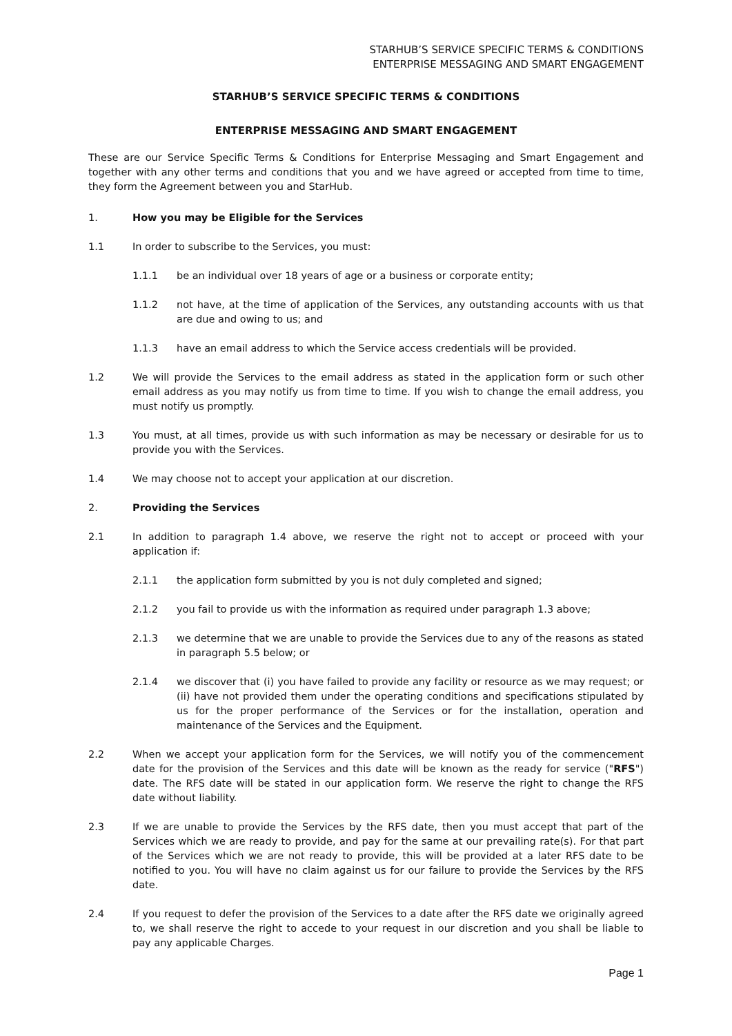STARHUB’S SERVICE SPECIFIC TERMS & CONDITIONS
ENTERPRISE MESSAGING AND SMART ENGAGEMENT
STARHUB’S SERVICE SPECIFIC TERMS & CONDITIONS
ENTERPRISE MESSAGING AND SMART ENGAGEMENT
These are our Service Specific Terms & Conditions for Enterprise Messaging and Smart Engagement and together with any other terms and conditions that you and we have agreed or accepted from time to time, they form the Agreement between you and StarHub.
1. How you may be Eligible for the Services
1.1 In order to subscribe to the Services, you must:
1.1.1 be an individual over 18 years of age or a business or corporate entity;
1.1.2 not have, at the time of application of the Services, any outstanding accounts with us that are due and owing to us; and
1.1.3 have an email address to which the Service access credentials will be provided.
1.2 We will provide the Services to the email address as stated in the application form or such other email address as you may notify us from time to time. If you wish to change the email address, you must notify us promptly.
1.3 You must, at all times, provide us with such information as may be necessary or desirable for us to provide you with the Services.
1.4 We may choose not to accept your application at our discretion.
2. Providing the Services
2.1 In addition to paragraph 1.4 above, we reserve the right not to accept or proceed with your application if:
2.1.1 the application form submitted by you is not duly completed and signed;
2.1.2 you fail to provide us with the information as required under paragraph 1.3 above;
2.1.3 we determine that we are unable to provide the Services due to any of the reasons as stated in paragraph 5.5 below; or
2.1.4 we discover that (i) you have failed to provide any facility or resource as we may request; or (ii) have not provided them under the operating conditions and specifications stipulated by us for the proper performance of the Services or for the installation, operation and maintenance of the Services and the Equipment.
2.2 When we accept your application form for the Services, we will notify you of the commencement date for the provision of the Services and this date will be known as the ready for service ("RFS") date. The RFS date will be stated in our application form. We reserve the right to change the RFS date without liability.
2.3 If we are unable to provide the Services by the RFS date, then you must accept that part of the Services which we are ready to provide, and pay for the same at our prevailing rate(s). For that part of the Services which we are not ready to provide, this will be provided at a later RFS date to be notified to you. You will have no claim against us for our failure to provide the Services by the RFS date.
2.4 If you request to defer the provision of the Services to a date after the RFS date we originally agreed to, we shall reserve the right to accede to your request in our discretion and you shall be liable to pay any applicable Charges.
Page 1